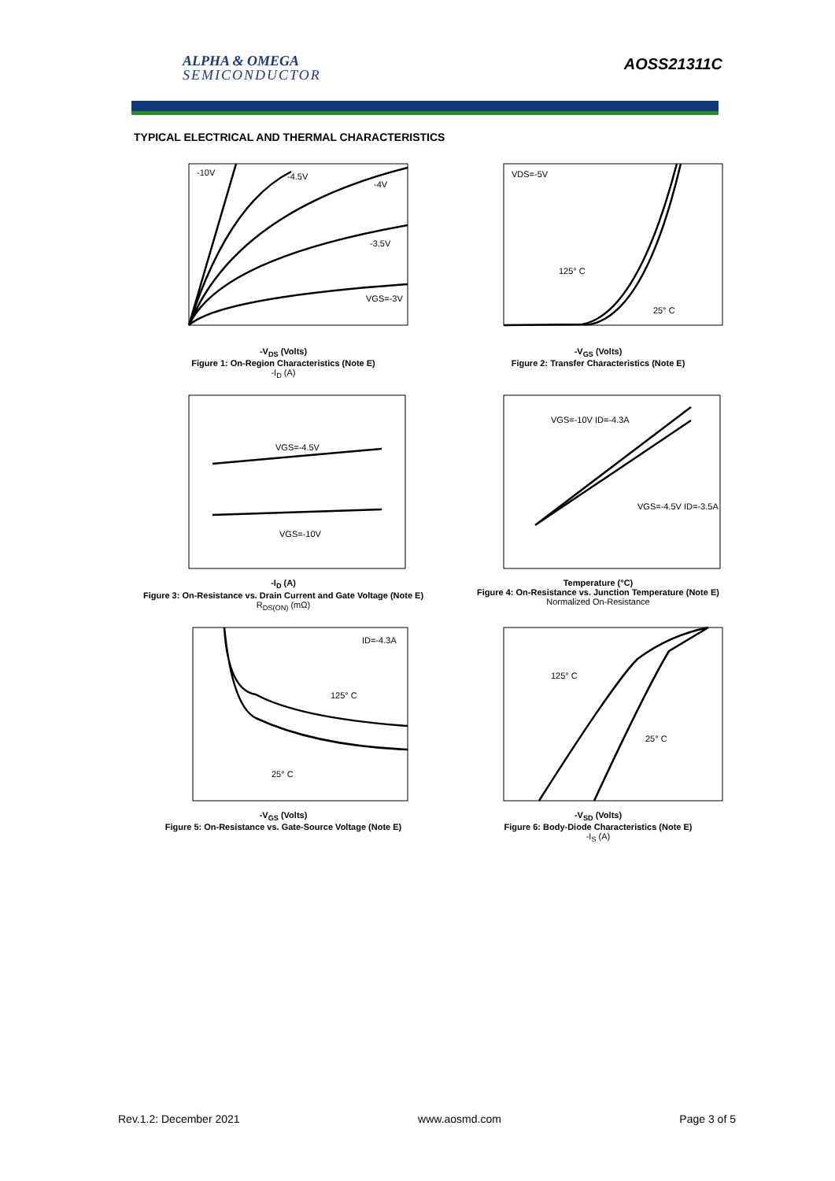ALPHA & OMEGA
SEMICONDUCTOR
AOSS21311C
TYPICAL ELECTRICAL AND THERMAL CHARACTERISTICS
-10V
-4.5V
-4V
-3.5V
VGS=-3V
-V<sub>DS</sub> (Volts)
Figure 1: On-Region Characteristics (Note E)
-I<sub>D</sub> (A)
VDS=-5V
125° C
25° C
-V<sub>GS</sub> (Volts)
Figure 2: Transfer Characteristics (Note E)
VGS=-4.5V
VGS=-10V
-I<sub>D</sub> (A)
Figure 3: On-Resistance vs. Drain Current and Gate Voltage (Note E)
R<sub>DS(ON)</sub> (mΩ)
VGS=-10V ID=-4.3A
VGS=-4.5V ID=-3.5A
Temperature (°C)
Figure 4: On-Resistance vs. Junction Temperature (Note E)
Normalized On-Resistance
ID=-4.3A
125° C
25° C
-V<sub>GS</sub> (Volts)
Figure 5: On-Resistance vs. Gate-Source Voltage (Note E)
125° C
25° C
-V<sub>SD</sub> (Volts)
Figure 6: Body-Diode Characteristics (Note E)
-I<sub>S</sub> (A)
Rev.1.2: December 2021 www.aosmd.com Page 3 of 5